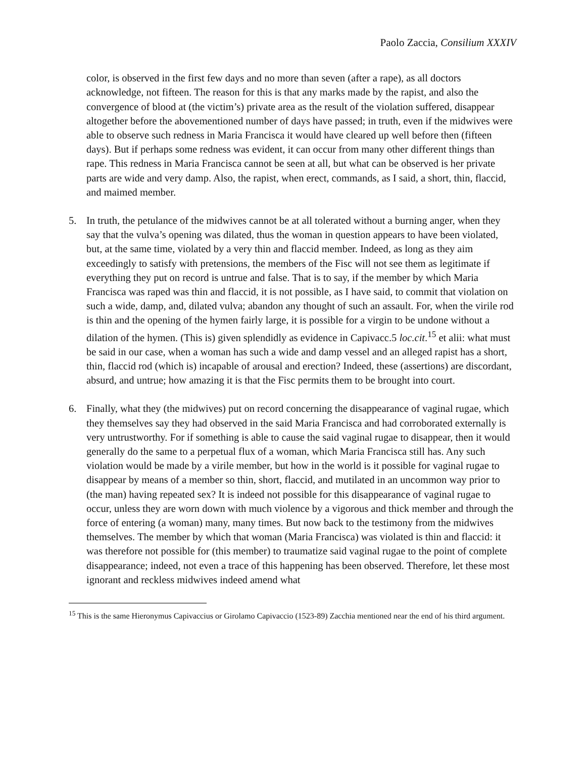Paolo Zaccia, Consilium XXXIV
color, is observed in the first few days and no more than seven (after a rape), as all doctors acknowledge, not fifteen. The reason for this is that any marks made by the rapist, and also the convergence of blood at (the victim’s) private area as the result of the violation suffered, disappear altogether before the abovementioned number of days have passed; in truth, even if the midwives were able to observe such redness in Maria Francisca it would have cleared up well before then (fifteen days). But if perhaps some redness was evident, it can occur from many other different things than rape. This redness in Maria Francisca cannot be seen at all, but what can be observed is her private parts are wide and very damp. Also, the rapist, when erect, commands, as I said, a short, thin, flaccid, and maimed member.
5. In truth, the petulance of the midwives cannot be at all tolerated without a burning anger, when they say that the vulva’s opening was dilated, thus the woman in question appears to have been violated, but, at the same time, violated by a very thin and flaccid member. Indeed, as long as they aim exceedingly to satisfy with pretensions, the members of the Fisc will not see them as legitimate if everything they put on record is untrue and false. That is to say, if the member by which Maria Francisca was raped was thin and flaccid, it is not possible, as I have said, to commit that violation on such a wide, damp, and, dilated vulva; abandon any thought of such an assault. For, when the virile rod is thin and the opening of the hymen fairly large, it is possible for a virgin to be undone without a dilation of the hymen. (This is) given splendidly as evidence in Capivacc.5 loc.cit.<sup>15</sup> et alii: what must be said in our case, when a woman has such a wide and damp vessel and an alleged rapist has a short, thin, flaccid rod (which is) incapable of arousal and erection? Indeed, these (assertions) are discordant, absurd, and untrue; how amazing it is that the Fisc permits them to be brought into court.
6. Finally, what they (the midwives) put on record concerning the disappearance of vaginal rugae, which they themselves say they had observed in the said Maria Francisca and had corroborated externally is very untrustworthy. For if something is able to cause the said vaginal rugae to disappear, then it would generally do the same to a perpetual flux of a woman, which Maria Francisca still has. Any such violation would be made by a virile member, but how in the world is it possible for vaginal rugae to disappear by means of a member so thin, short, flaccid, and mutilated in an uncommon way prior to (the man) having repeated sex? It is indeed not possible for this disappearance of vaginal rugae to occur, unless they are worn down with much violence by a vigorous and thick member and through the force of entering (a woman) many, many times. But now back to the testimony from the midwives themselves. The member by which that woman (Maria Francisca) was violated is thin and flaccid: it was therefore not possible for (this member) to traumatize said vaginal rugae to the point of complete disappearance; indeed, not even a trace of this happening has been observed. Therefore, let these most ignorant and reckless midwives indeed amend what
<sup>15</sup> This is the same Hieronymus Capivaccius or Girolamo Capivaccio (1523-89) Zacchia mentioned near the end of his third argument.